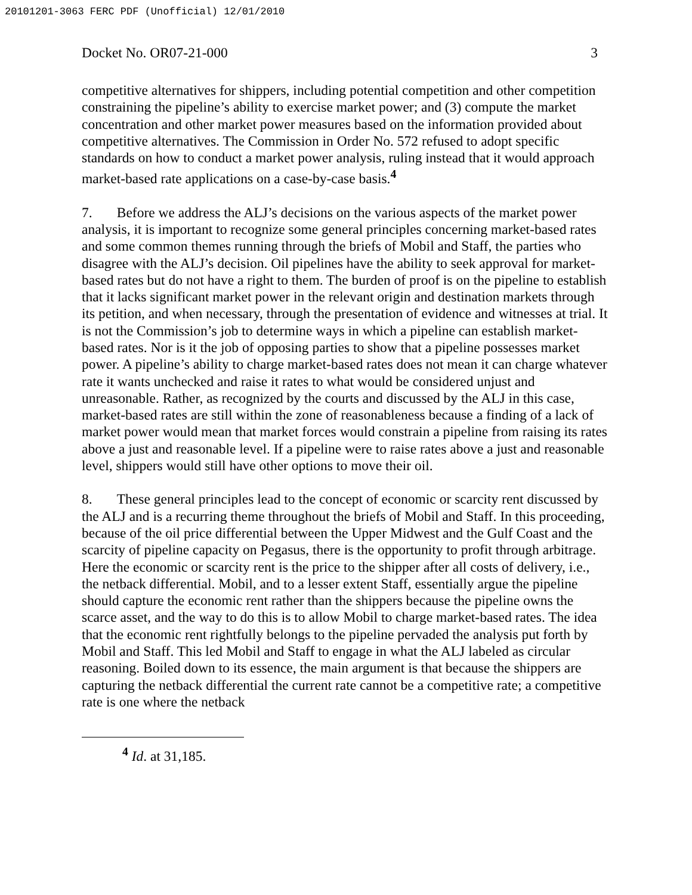20101201-3063 FERC PDF (Unofficial) 12/01/2010
Docket No. OR07-21-000 3
competitive alternatives for shippers, including potential competition and other competition constraining the pipeline’s ability to exercise market power; and (3) compute the market concentration and other market power measures based on the information provided about competitive alternatives. The Commission in Order No. 572 refused to adopt specific standards on how to conduct a market power analysis, ruling instead that it would approach market-based rate applications on a case-by-case basis.<sup>4</sup>
7. Before we address the ALJ’s decisions on the various aspects of the market power analysis, it is important to recognize some general principles concerning market-based rates and some common themes running through the briefs of Mobil and Staff, the parties who disagree with the ALJ’s decision. Oil pipelines have the ability to seek approval for market-based rates but do not have a right to them. The burden of proof is on the pipeline to establish that it lacks significant market power in the relevant origin and destination markets through its petition, and when necessary, through the presentation of evidence and witnesses at trial. It is not the Commission’s job to determine ways in which a pipeline can establish market-based rates. Nor is it the job of opposing parties to show that a pipeline possesses market power. A pipeline’s ability to charge market-based rates does not mean it can charge whatever rate it wants unchecked and raise it rates to what would be considered unjust and unreasonable. Rather, as recognized by the courts and discussed by the ALJ in this case, market-based rates are still within the zone of reasonableness because a finding of a lack of market power would mean that market forces would constrain a pipeline from raising its rates above a just and reasonable level. If a pipeline were to raise rates above a just and reasonable level, shippers would still have other options to move their oil.
8. These general principles lead to the concept of economic or scarcity rent discussed by the ALJ and is a recurring theme throughout the briefs of Mobil and Staff. In this proceeding, because of the oil price differential between the Upper Midwest and the Gulf Coast and the scarcity of pipeline capacity on Pegasus, there is the opportunity to profit through arbitrage. Here the economic or scarcity rent is the price to the shipper after all costs of delivery, i.e., the netback differential. Mobil, and to a lesser extent Staff, essentially argue the pipeline should capture the economic rent rather than the shippers because the pipeline owns the scarce asset, and the way to do this is to allow Mobil to charge market-based rates. The idea that the economic rent rightfully belongs to the pipeline pervaded the analysis put forth by Mobil and Staff. This led Mobil and Staff to engage in what the ALJ labeled as circular reasoning. Boiled down to its essence, the main argument is that because the shippers are capturing the netback differential the current rate cannot be a competitive rate; a competitive rate is one where the netback
<sup>4</sup> Id. at 31,185.